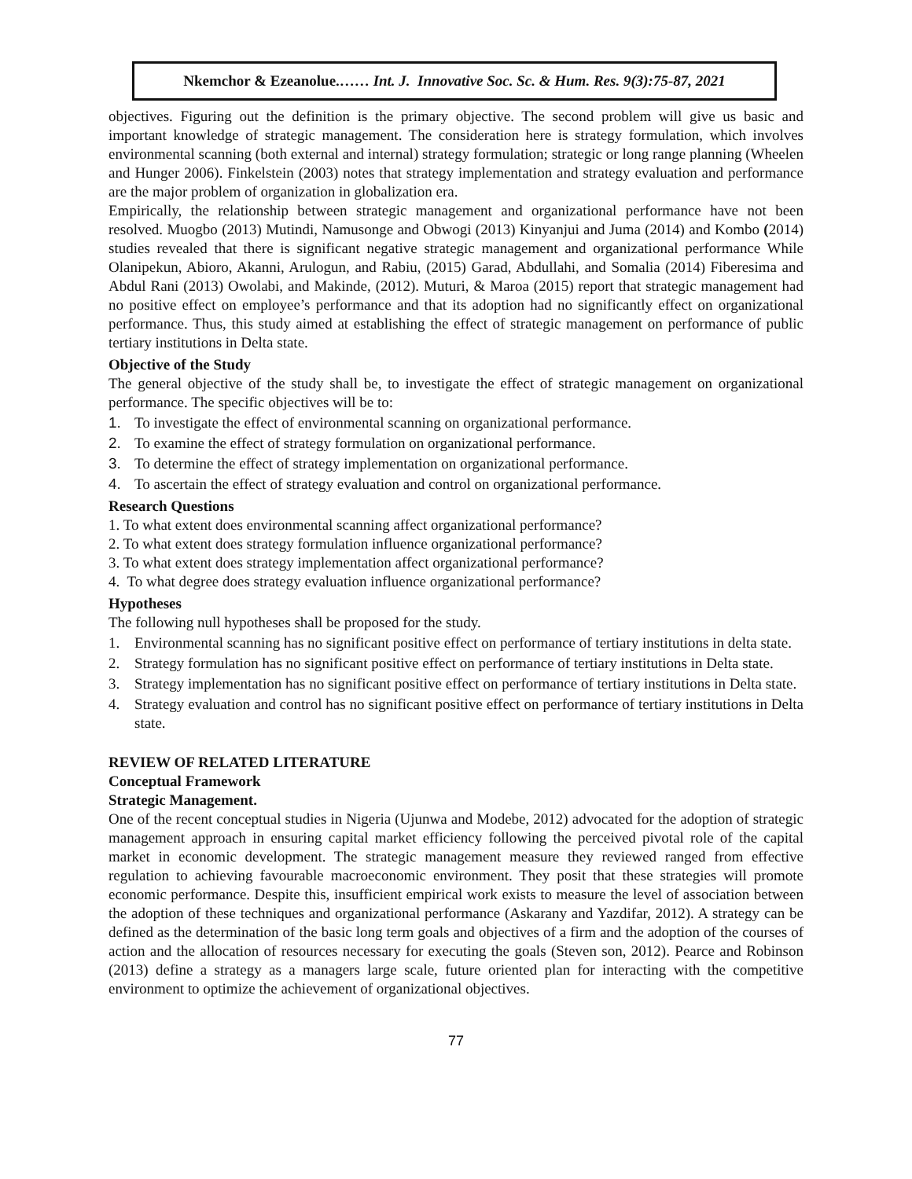Nkemchor & Ezeanolue.…… Int. J. Innovative Soc. Sc. & Hum. Res. 9(3):75-87, 2021
objectives. Figuring out the definition is the primary objective. The second problem will give us basic and important knowledge of strategic management. The consideration here is strategy formulation, which involves environmental scanning (both external and internal) strategy formulation; strategic or long range planning (Wheelen and Hunger 2006). Finkelstein (2003) notes that strategy implementation and strategy evaluation and performance are the major problem of organization in globalization era.
Empirically, the relationship between strategic management and organizational performance have not been resolved. Muogbo (2013) Mutindi, Namusonge and Obwogi (2013) Kinyanjui and Juma (2014) and Kombo (2014) studies revealed that there is significant negative strategic management and organizational performance While Olanipekun, Abioro, Akanni, Arulogun, and Rabiu, (2015) Garad, Abdullahi, and Somalia (2014) Fiberesima and Abdul Rani (2013) Owolabi, and Makinde, (2012). Muturi, & Maroa (2015) report that strategic management had no positive effect on employee’s performance and that its adoption had no significantly effect on organizational performance. Thus, this study aimed at establishing the effect of strategic management on performance of public tertiary institutions in Delta state.
Objective of the Study
The general objective of the study shall be, to investigate the effect of strategic management on organizational performance. The specific objectives will be to:
1. To investigate the effect of environmental scanning on organizational performance.
2. To examine the effect of strategy formulation on organizational performance.
3. To determine the effect of strategy implementation on organizational performance.
4. To ascertain the effect of strategy evaluation and control on organizational performance.
Research Questions
1. To what extent does environmental scanning affect organizational performance?
2. To what extent does strategy formulation influence organizational performance?
3. To what extent does strategy implementation affect organizational performance?
4. To what degree does strategy evaluation influence organizational performance?
Hypotheses
The following null hypotheses shall be proposed for the study.
1. Environmental scanning has no significant positive effect on performance of tertiary institutions in delta state.
2. Strategy formulation has no significant positive effect on performance of tertiary institutions in Delta state.
3. Strategy implementation has no significant positive effect on performance of tertiary institutions in Delta state.
4. Strategy evaluation and control has no significant positive effect on performance of tertiary institutions in Delta state.
REVIEW OF RELATED LITERATURE
Conceptual Framework
Strategic Management.
One of the recent conceptual studies in Nigeria (Ujunwa and Modebe, 2012) advocated for the adoption of strategic management approach in ensuring capital market efficiency following the perceived pivotal role of the capital market in economic development. The strategic management measure they reviewed ranged from effective regulation to achieving favourable macroeconomic environment. They posit that these strategies will promote economic performance. Despite this, insufficient empirical work exists to measure the level of association between the adoption of these techniques and organizational performance (Askarany and Yazdifar, 2012). A strategy can be defined as the determination of the basic long term goals and objectives of a firm and the adoption of the courses of action and the allocation of resources necessary for executing the goals (Steven son, 2012). Pearce and Robinson (2013) define a strategy as a managers large scale, future oriented plan for interacting with the competitive environment to optimize the achievement of organizational objectives.
77